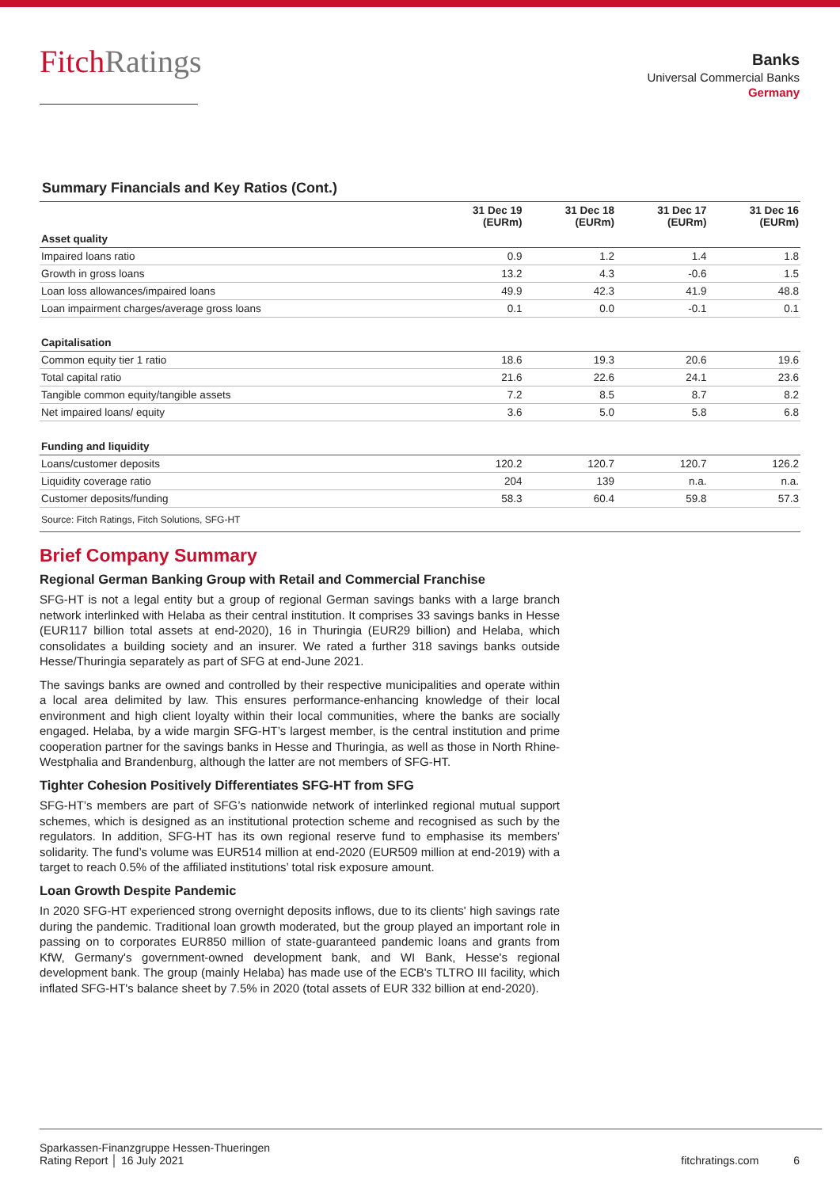FitchRatings
Banks
Universal Commercial Banks
Germany
Summary Financials and Key Ratios (Cont.)
| | 31 Dec 19 (EURm) | 31 Dec 18 (EURm) | 31 Dec 17 (EURm) | 31 Dec 16 (EURm) |
| --- | --- | --- | --- | --- |
| Asset quality | | | | |
| Impaired loans ratio | 0.9 | 1.2 | 1.4 | 1.8 |
| Growth in gross loans | 13.2 | 4.3 | -0.6 | 1.5 |
| Loan loss allowances/impaired loans | 49.9 | 42.3 | 41.9 | 48.8 |
| Loan impairment charges/average gross loans | 0.1 | 0.0 | -0.1 | 0.1 |
| Capitalisation | | | | |
| Common equity tier 1 ratio | 18.6 | 19.3 | 20.6 | 19.6 |
| Total capital ratio | 21.6 | 22.6 | 24.1 | 23.6 |
| Tangible common equity/tangible assets | 7.2 | 8.5 | 8.7 | 8.2 |
| Net impaired loans/ equity | 3.6 | 5.0 | 5.8 | 6.8 |
| Funding and liquidity | | | | |
| Loans/customer deposits | 120.2 | 120.7 | 120.7 | 126.2 |
| Liquidity coverage ratio | 204 | 139 | n.a. | n.a. |
| Customer deposits/funding | 58.3 | 60.4 | 59.8 | 57.3 |
| Source: Fitch Ratings, Fitch Solutions, SFG-HT | | | | |
Brief Company Summary
Regional German Banking Group with Retail and Commercial Franchise
SFG-HT is not a legal entity but a group of regional German savings banks with a large branch network interlinked with Helaba as their central institution. It comprises 33 savings banks in Hesse (EUR117 billion total assets at end-2020), 16 in Thuringia (EUR29 billion) and Helaba, which consolidates a building society and an insurer. We rated a further 318 savings banks outside Hesse/Thuringia separately as part of SFG at end-June 2021.
The savings banks are owned and controlled by their respective municipalities and operate within a local area delimited by law. This ensures performance-enhancing knowledge of their local environment and high client loyalty within their local communities, where the banks are socially engaged. Helaba, by a wide margin SFG-HT’s largest member, is the central institution and prime cooperation partner for the savings banks in Hesse and Thuringia, as well as those in North Rhine-Westphalia and Brandenburg, although the latter are not members of SFG-HT.
Tighter Cohesion Positively Differentiates SFG-HT from SFG
SFG-HT’s members are part of SFG’s nationwide network of interlinked regional mutual support schemes, which is designed as an institutional protection scheme and recognised as such by the regulators. In addition, SFG-HT has its own regional reserve fund to emphasise its members’ solidarity. The fund’s volume was EUR514 million at end-2020 (EUR509 million at end-2019) with a target to reach 0.5% of the affiliated institutions’ total risk exposure amount.
Loan Growth Despite Pandemic
In 2020 SFG-HT experienced strong overnight deposits inflows, due to its clients' high savings rate during the pandemic. Traditional loan growth moderated, but the group played an important role in passing on to corporates EUR850 million of state-guaranteed pandemic loans and grants from KfW, Germany's government-owned development bank, and WI Bank, Hesse's regional development bank. The group (mainly Helaba) has made use of the ECB's TLTRO III facility, which inflated SFG-HT's balance sheet by 7.5% in 2020 (total assets of EUR 332 billion at end-2020).
Sparkassen-Finanzgruppe Hessen-Thueringen
Rating Report │ 16 July 2021
fitchratings.com 6